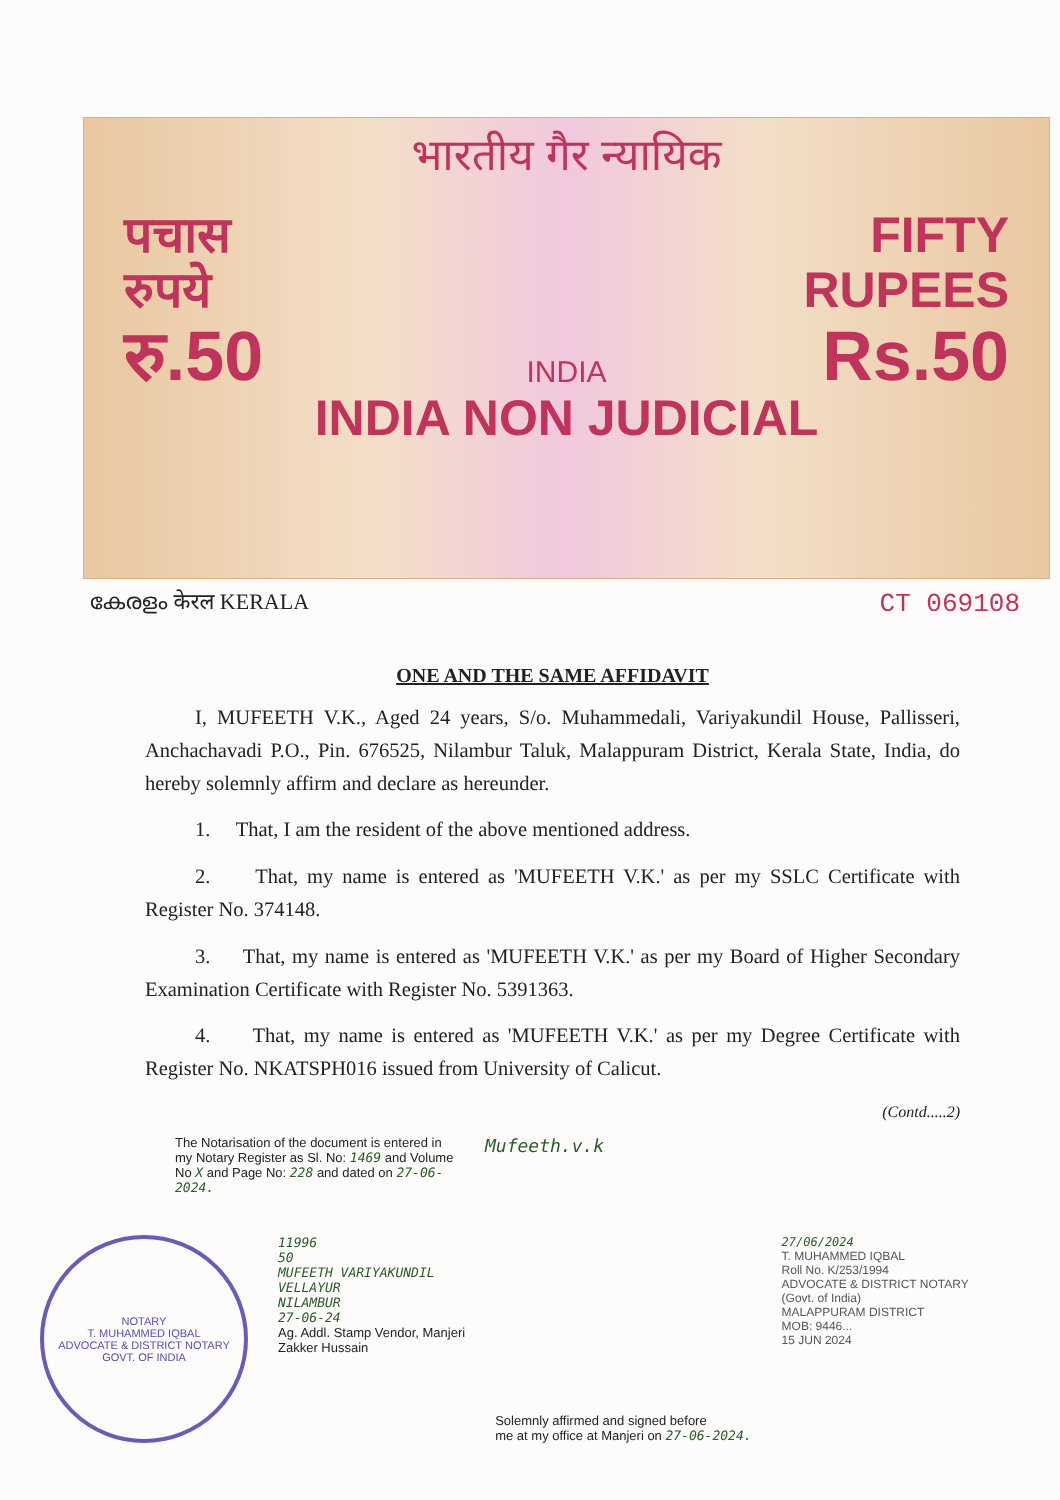भारतीय गैर न्यायिक
पचास
रुपये
रु.50
FIFTY
RUPEES
Rs.50
INDIA
INDIA NON JUDICIAL
കേരളം केरल KERALA CT 069108
ONE AND THE SAME AFFIDAVIT
I, MUFEETH V.K., Aged 24 years, S/o. Muhammedali, Variyakundil House, Pallisseri, Anchachavadi P.O., Pin. 676525, Nilambur Taluk, Malappuram District, Kerala State, India, do hereby solemnly affirm and declare as hereunder.
1. That, I am the resident of the above mentioned address.
2. That, my name is entered as 'MUFEETH V.K.' as per my SSLC Certificate with Register No. 374148.
3. That, my name is entered as 'MUFEETH V.K.' as per my Board of Higher Secondary Examination Certificate with Register No. 5391363.
4. That, my name is entered as 'MUFEETH V.K.' as per my Degree Certificate with Register No. NKATSPH016 issued from University of Calicut.
(Contd.....2)
The Notarisation of the document is entered in my Notary Register as Sl. No: 1469 and Volume No X and Page No: 228 and dated on 27-06-2024.
Mufeeth.v.k
NOTARY
T. MUHAMMED IQBAL
ADVOCATE & DISTRICT NOTARY
GOVT. OF INDIA
11996
50
MUFEETH VARIYAKUNDIL
VELLAYUR
NILAMBUR
27-06-24
Ag. Addl. Stamp Vendor, Manjeri
Zakker Hussain
Solemnly affirmed and signed before
me at my office at Manjeri on 27-06-2024.
27/06/2024
T. MUHAMMED IQBAL
Roll No. K/253/1994
ADVOCATE & DISTRICT NOTARY
(Govt. of India)
MALAPPURAM DISTRICT
MOB: 9446...
15 JUN 2024